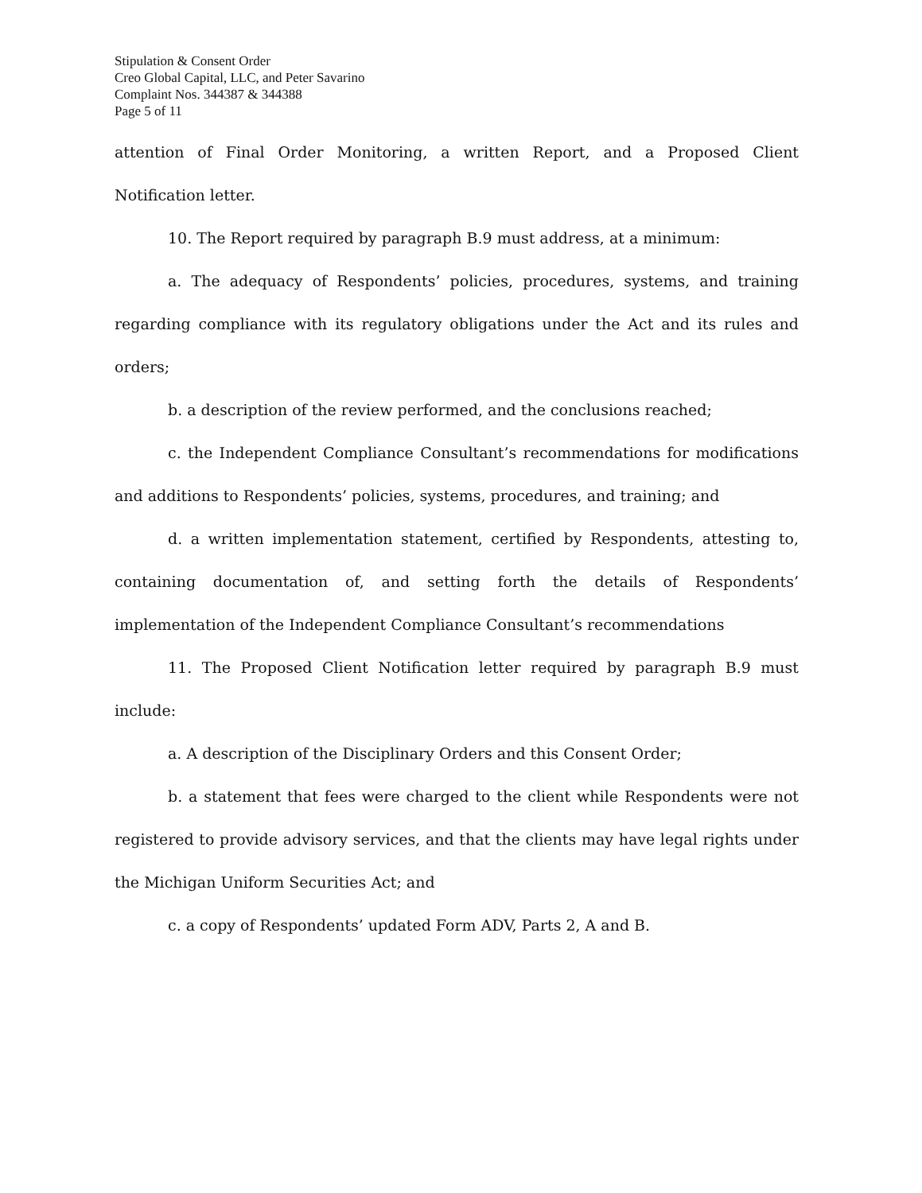Stipulation & Consent Order
Creo Global Capital, LLC, and Peter Savarino
Complaint Nos. 344387 & 344388
Page 5 of 11
attention of Final Order Monitoring, a written Report, and a Proposed Client Notification letter.
10. The Report required by paragraph B.9 must address, at a minimum:
a. The adequacy of Respondents’ policies, procedures, systems, and training regarding compliance with its regulatory obligations under the Act and its rules and orders;
b. a description of the review performed, and the conclusions reached;
c. the Independent Compliance Consultant’s recommendations for modifications and additions to Respondents’ policies, systems, procedures, and training; and
d. a written implementation statement, certified by Respondents, attesting to, containing documentation of, and setting forth the details of Respondents’ implementation of the Independent Compliance Consultant’s recommendations
11. The Proposed Client Notification letter required by paragraph B.9 must include:
a. A description of the Disciplinary Orders and this Consent Order;
b. a statement that fees were charged to the client while Respondents were not registered to provide advisory services, and that the clients may have legal rights under the Michigan Uniform Securities Act; and
c. a copy of Respondents’ updated Form ADV, Parts 2, A and B.